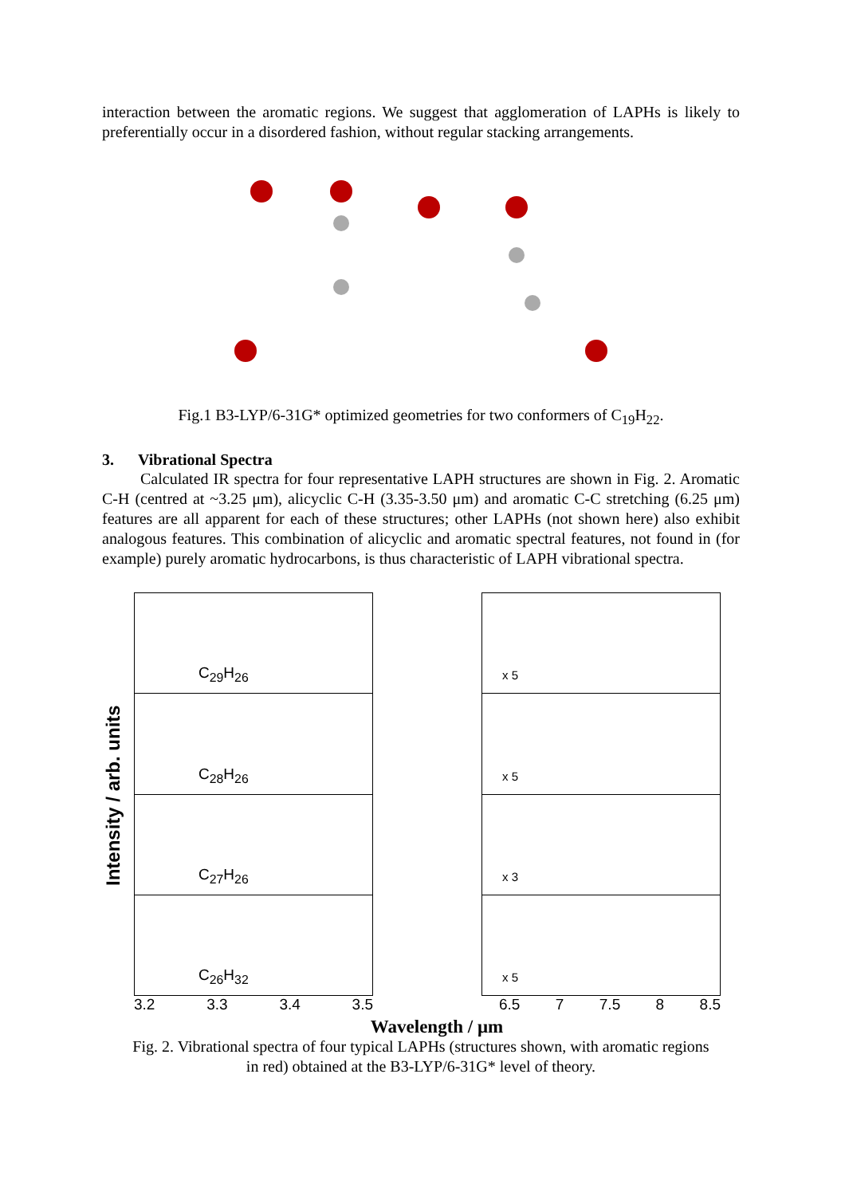interaction between the aromatic regions. We suggest that agglomeration of LAPHs is likely to preferentially occur in a disordered fashion, without regular stacking arrangements.
Fig.1 B3-LYP/6-31G* optimized geometries for two conformers of C<sub>19</sub>H<sub>22</sub>.
3. Vibrational Spectra
Calculated IR spectra for four representative LAPH structures are shown in Fig. 2. Aromatic C-H (centred at ~3.25 μm), alicyclic C-H (3.35-3.50 μm) and aromatic C-C stretching (6.25 μm) features are all apparent for each of these structures; other LAPHs (not shown here) also exhibit analogous features. This combination of alicyclic and aromatic spectral features, not found in (for example) purely aromatic hydrocarbons, is thus characteristic of LAPH vibrational spectra.
Intensity / arb. units
C<sub>29</sub>H<sub>26</sub>
C<sub>28</sub>H<sub>26</sub>
C<sub>27</sub>H<sub>26</sub>
C<sub>26</sub>H<sub>32</sub>
3.2 3.3 3.4 3.5
x 5
x 5
x 3
x 5
6.5 7 7.5 8 8.5
Wavelength / μm
Fig. 2. Vibrational spectra of four typical LAPHs (structures shown, with aromatic regions
in red) obtained at the B3-LYP/6-31G* level of theory.